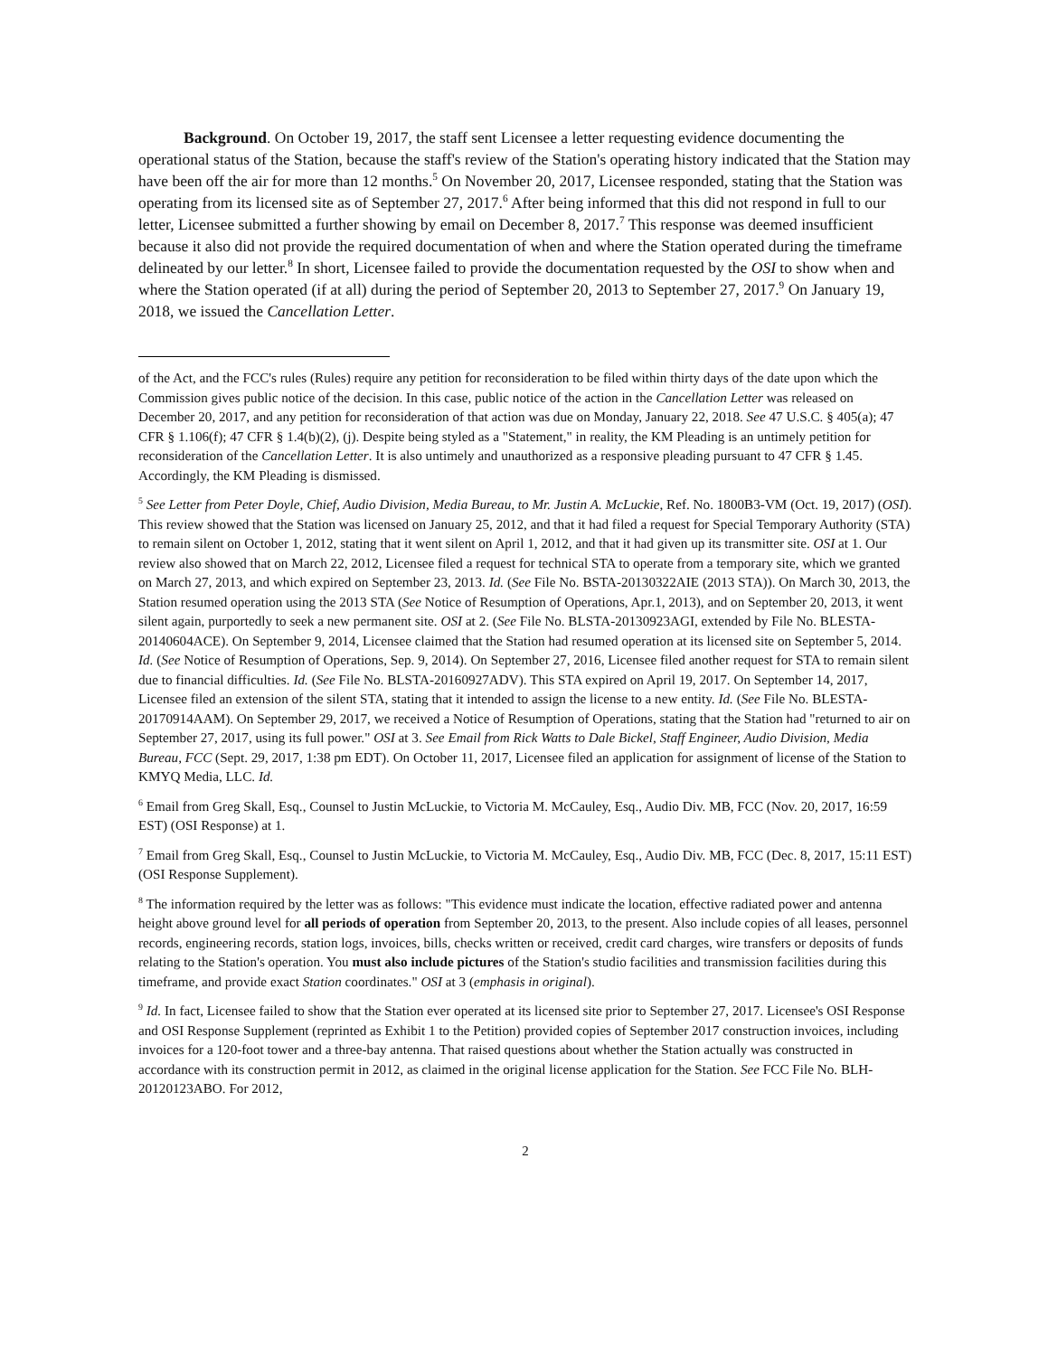Background. On October 19, 2017, the staff sent Licensee a letter requesting evidence documenting the operational status of the Station, because the staff's review of the Station's operating history indicated that the Station may have been off the air for more than 12 months.<sup>5</sup> On November 20, 2017, Licensee responded, stating that the Station was operating from its licensed site as of September 27, 2017.<sup>6</sup> After being informed that this did not respond in full to our letter, Licensee submitted a further showing by email on December 8, 2017.<sup>7</sup> This response was deemed insufficient because it also did not provide the required documentation of when and where the Station operated during the timeframe delineated by our letter.<sup>8</sup> In short, Licensee failed to provide the documentation requested by the OSI to show when and where the Station operated (if at all) during the period of September 20, 2013 to September 27, 2017.<sup>9</sup> On January 19, 2018, we issued the Cancellation Letter.
of the Act, and the FCC's rules (Rules) require any petition for reconsideration to be filed within thirty days of the date upon which the Commission gives public notice of the decision. In this case, public notice of the action in the Cancellation Letter was released on December 20, 2017, and any petition for reconsideration of that action was due on Monday, January 22, 2018. See 47 U.S.C. § 405(a); 47 CFR § 1.106(f); 47 CFR § 1.4(b)(2), (j). Despite being styled as a "Statement," in reality, the KM Pleading is an untimely petition for reconsideration of the Cancellation Letter. It is also untimely and unauthorized as a responsive pleading pursuant to 47 CFR § 1.45. Accordingly, the KM Pleading is dismissed.
<sup>5</sup> See Letter from Peter Doyle, Chief, Audio Division, Media Bureau, to Mr. Justin A. McLuckie, Ref. No. 1800B3-VM (Oct. 19, 2017) (OSI). This review showed that the Station was licensed on January 25, 2012, and that it had filed a request for Special Temporary Authority (STA) to remain silent on October 1, 2012, stating that it went silent on April 1, 2012, and that it had given up its transmitter site. OSI at 1. Our review also showed that on March 22, 2012, Licensee filed a request for technical STA to operate from a temporary site, which we granted on March 27, 2013, and which expired on September 23, 2013. Id. (See File No. BSTA-20130322AIE (2013 STA)). On March 30, 2013, the Station resumed operation using the 2013 STA (See Notice of Resumption of Operations, Apr.1, 2013), and on September 20, 2013, it went silent again, purportedly to seek a new permanent site. OSI at 2. (See File No. BLSTA-20130923AGI, extended by File No. BLESTA-20140604ACE). On September 9, 2014, Licensee claimed that the Station had resumed operation at its licensed site on September 5, 2014. Id. (See Notice of Resumption of Operations, Sep. 9, 2014). On September 27, 2016, Licensee filed another request for STA to remain silent due to financial difficulties. Id. (See File No. BLSTA-20160927ADV). This STA expired on April 19, 2017. On September 14, 2017, Licensee filed an extension of the silent STA, stating that it intended to assign the license to a new entity. Id. (See File No. BLESTA-20170914AAM). On September 29, 2017, we received a Notice of Resumption of Operations, stating that the Station had "returned to air on September 27, 2017, using its full power." OSI at 3. See Email from Rick Watts to Dale Bickel, Staff Engineer, Audio Division, Media Bureau, FCC (Sept. 29, 2017, 1:38 pm EDT). On October 11, 2017, Licensee filed an application for assignment of license of the Station to KMYQ Media, LLC. Id.
<sup>6</sup> Email from Greg Skall, Esq., Counsel to Justin McLuckie, to Victoria M. McCauley, Esq., Audio Div. MB, FCC (Nov. 20, 2017, 16:59 EST) (OSI Response) at 1.
<sup>7</sup> Email from Greg Skall, Esq., Counsel to Justin McLuckie, to Victoria M. McCauley, Esq., Audio Div. MB, FCC (Dec. 8, 2017, 15:11 EST) (OSI Response Supplement).
<sup>8</sup> The information required by the letter was as follows: "This evidence must indicate the location, effective radiated power and antenna height above ground level for all periods of operation from September 20, 2013, to the present. Also include copies of all leases, personnel records, engineering records, station logs, invoices, bills, checks written or received, credit card charges, wire transfers or deposits of funds relating to the Station's operation. You must also include pictures of the Station's studio facilities and transmission facilities during this timeframe, and provide exact Station coordinates." OSI at 3 (emphasis in original).
<sup>9</sup> Id. In fact, Licensee failed to show that the Station ever operated at its licensed site prior to September 27, 2017. Licensee's OSI Response and OSI Response Supplement (reprinted as Exhibit 1 to the Petition) provided copies of September 2017 construction invoices, including invoices for a 120-foot tower and a three-bay antenna. That raised questions about whether the Station actually was constructed in accordance with its construction permit in 2012, as claimed in the original license application for the Station. See FCC File No. BLH-20120123ABO. For 2012,
2